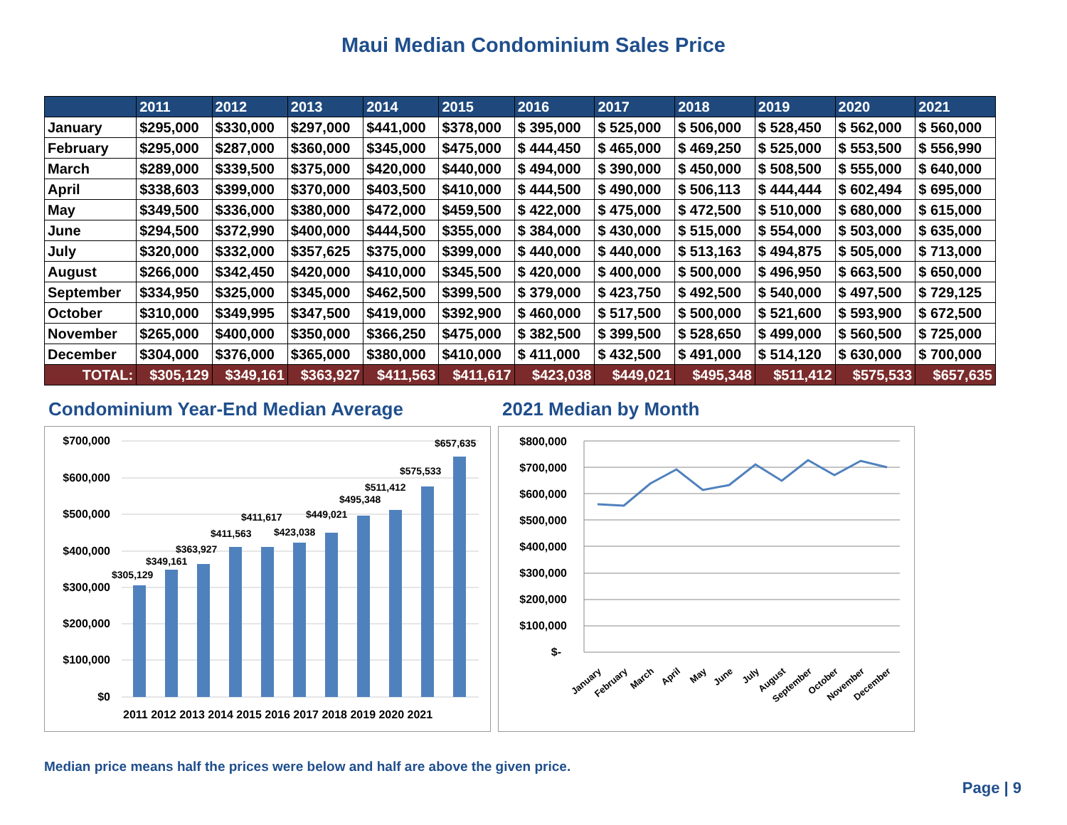Maui Median Condominium Sales Price
| | 2011 | 2012 | 2013 | 2014 | 2015 | 2016 | 2017 | 2018 | 2019 | 2020 | 2021 |
| --- | --- | --- | --- | --- | --- | --- | --- | --- | --- | --- | --- |
| January | $295,000 | $330,000 | $297,000 | $441,000 | $378,000 | $ 395,000 | $ 525,000 | $ 506,000 | $ 528,450 | $ 562,000 | $ 560,000 |
| February | $295,000 | $287,000 | $360,000 | $345,000 | $475,000 | $ 444,450 | $ 465,000 | $ 469,250 | $ 525,000 | $ 553,500 | $ 556,990 |
| March | $289,000 | $339,500 | $375,000 | $420,000 | $440,000 | $ 494,000 | $ 390,000 | $ 450,000 | $ 508,500 | $ 555,000 | $ 640,000 |
| April | $338,603 | $399,000 | $370,000 | $403,500 | $410,000 | $ 444,500 | $ 490,000 | $ 506,113 | $ 444,444 | $ 602,494 | $ 695,000 |
| May | $349,500 | $336,000 | $380,000 | $472,000 | $459,500 | $ 422,000 | $ 475,000 | $ 472,500 | $ 510,000 | $ 680,000 | $ 615,000 |
| June | $294,500 | $372,990 | $400,000 | $444,500 | $355,000 | $ 384,000 | $ 430,000 | $ 515,000 | $ 554,000 | $ 503,000 | $ 635,000 |
| July | $320,000 | $332,000 | $357,625 | $375,000 | $399,000 | $ 440,000 | $ 440,000 | $ 513,163 | $ 494,875 | $ 505,000 | $ 713,000 |
| August | $266,000 | $342,450 | $420,000 | $410,000 | $345,500 | $ 420,000 | $ 400,000 | $ 500,000 | $ 496,950 | $ 663,500 | $ 650,000 |
| September | $334,950 | $325,000 | $345,000 | $462,500 | $399,500 | $ 379,000 | $ 423,750 | $ 492,500 | $ 540,000 | $ 497,500 | $ 729,125 |
| October | $310,000 | $349,995 | $347,500 | $419,000 | $392,900 | $ 460,000 | $ 517,500 | $ 500,000 | $ 521,600 | $ 593,900 | $ 672,500 |
| November | $265,000 | $400,000 | $350,000 | $366,250 | $475,000 | $ 382,500 | $ 399,500 | $ 528,650 | $ 499,000 | $ 560,500 | $ 725,000 |
| December | $304,000 | $376,000 | $365,000 | $380,000 | $410,000 | $ 411,000 | $ 432,500 | $ 491,000 | $ 514,120 | $ 630,000 | $ 700,000 |
| TOTAL: | $305,129 | $349,161 | $363,927 | $411,563 | $411,617 | $423,038 | $449,021 | $495,348 | $511,412 | $575,533 | $657,635 |
Condominium Year-End Median Average
$700,000
$600,000
$500,000
$400,000
$300,000
$200,000
$100,000
$0
$305,129
$349,161
$363,927
$411,563
$411,617
$423,038
$449,021
$495,348
$511,412
$575,533
$657,635
2011 2012 2013 2014 2015 2016 2017 2018 2019 2020 2021
2021 Median by Month
$800,000
$700,000
$600,000
$500,000
$400,000
$300,000
$200,000
$100,000
$-
January
February
March
April
May
June
July
August
September
October
November
December
Median price means half the prices were below and half are above the given price.
Page | 9